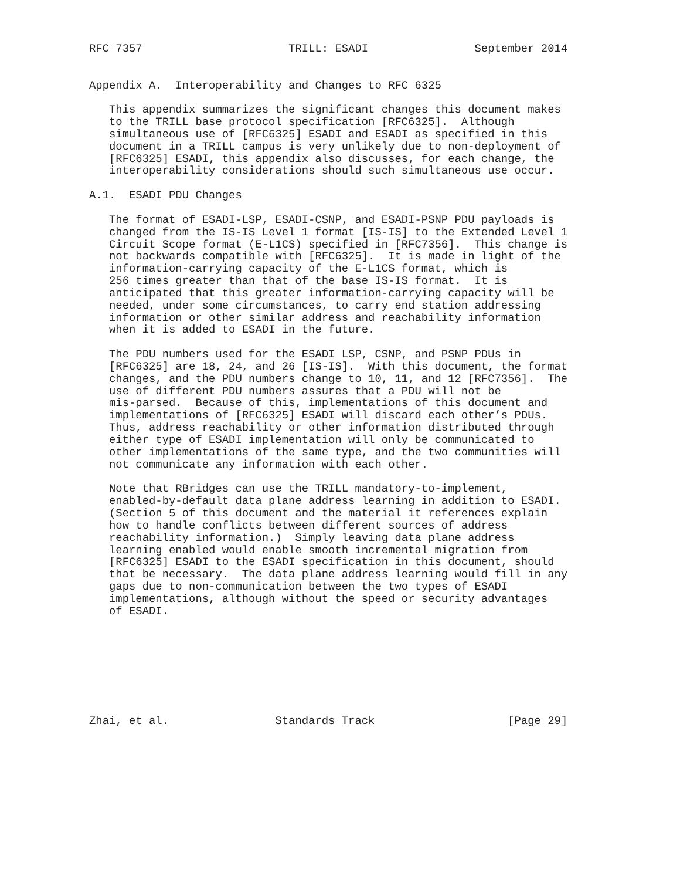RFC 7357                      TRILL: ESADI                September 2014


Appendix A.  Interoperability and Changes to RFC 6325

   This appendix summarizes the significant changes this document makes
   to the TRILL base protocol specification [RFC6325].  Although
   simultaneous use of [RFC6325] ESADI and ESADI as specified in this
   document in a TRILL campus is very unlikely due to non-deployment of
   [RFC6325] ESADI, this appendix also discusses, for each change, the
   interoperability considerations should such simultaneous use occur.

A.1.  ESADI PDU Changes

   The format of ESADI-LSP, ESADI-CSNP, and ESADI-PSNP PDU payloads is
   changed from the IS-IS Level 1 format [IS-IS] to the Extended Level 1
   Circuit Scope format (E-L1CS) specified in [RFC7356].  This change is
   not backwards compatible with [RFC6325].  It is made in light of the
   information-carrying capacity of the E-L1CS format, which is
   256 times greater than that of the base IS-IS format.  It is
   anticipated that this greater information-carrying capacity will be
   needed, under some circumstances, to carry end station addressing
   information or other similar address and reachability information
   when it is added to ESADI in the future.

   The PDU numbers used for the ESADI LSP, CSNP, and PSNP PDUs in
   [RFC6325] are 18, 24, and 26 [IS-IS].  With this document, the format
   changes, and the PDU numbers change to 10, 11, and 12 [RFC7356].  The
   use of different PDU numbers assures that a PDU will not be
   mis-parsed.  Because of this, implementations of this document and
   implementations of [RFC6325] ESADI will discard each other’s PDUs.
   Thus, address reachability or other information distributed through
   either type of ESADI implementation will only be communicated to
   other implementations of the same type, and the two communities will
   not communicate any information with each other.

   Note that RBridges can use the TRILL mandatory-to-implement,
   enabled-by-default data plane address learning in addition to ESADI.
   (Section 5 of this document and the material it references explain
   how to handle conflicts between different sources of address
   reachability information.)  Simply leaving data plane address
   learning enabled would enable smooth incremental migration from
   [RFC6325] ESADI to the ESADI specification in this document, should
   that be necessary.  The data plane address learning would fill in any
   gaps due to non-communication between the two types of ESADI
   implementations, although without the speed or security advantages
   of ESADI.








Zhai, et al.                Standards Track                    [Page 29]